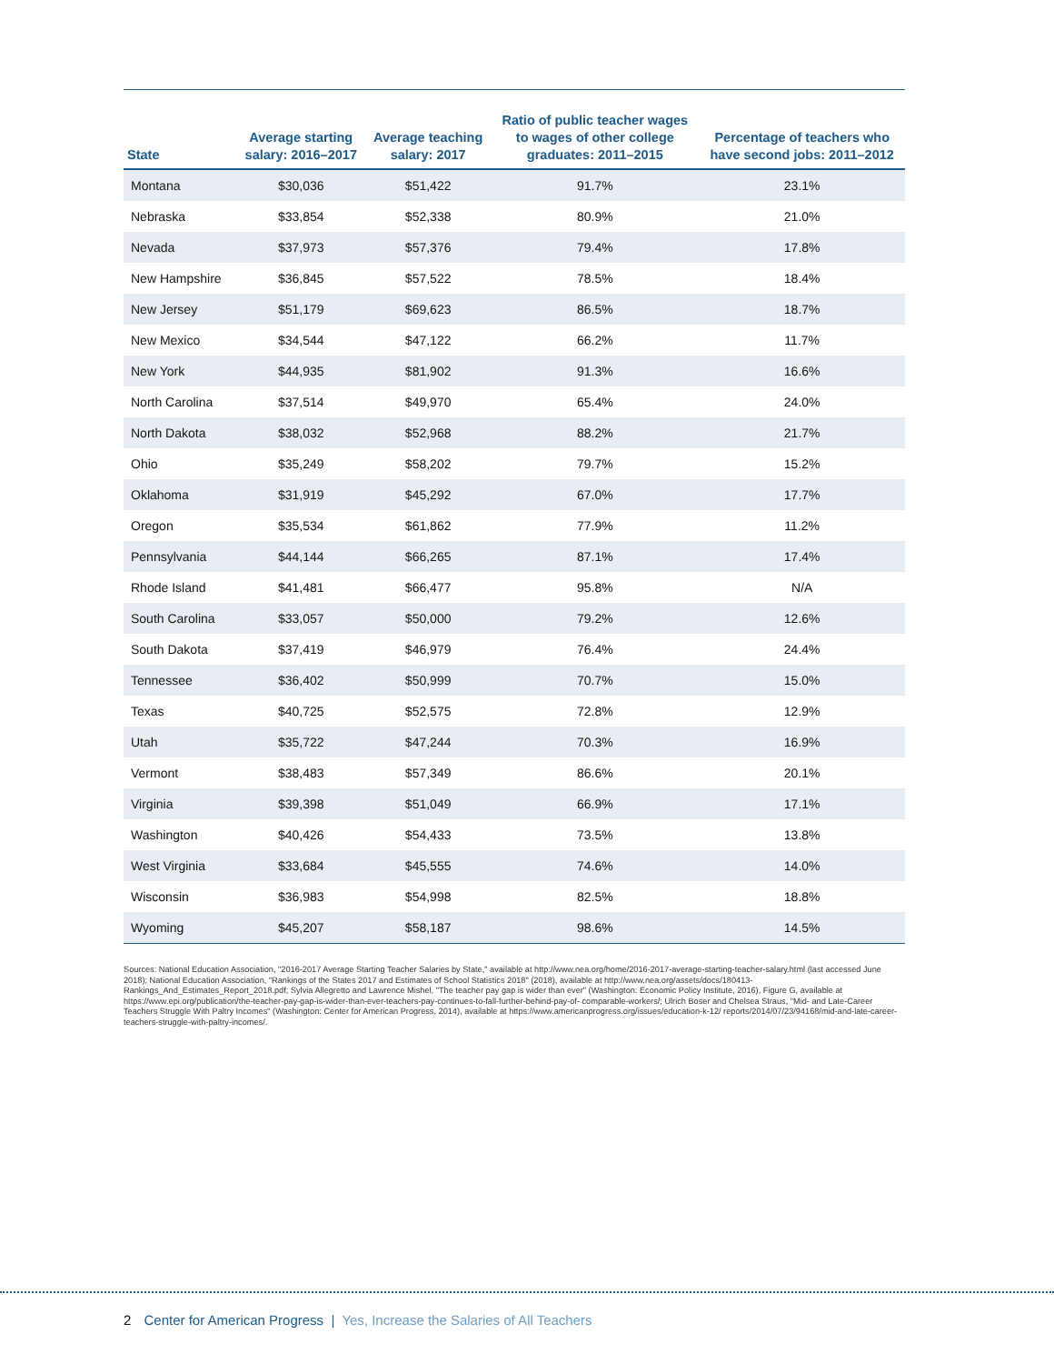| State | Average starting salary: 2016–2017 | Average teaching salary: 2017 | Ratio of public teacher wages to wages of other college graduates: 2011–2015 | Percentage of teachers who have second jobs: 2011–2012 |
| --- | --- | --- | --- | --- |
| Montana | $30,036 | $51,422 | 91.7% | 23.1% |
| Nebraska | $33,854 | $52,338 | 80.9% | 21.0% |
| Nevada | $37,973 | $57,376 | 79.4% | 17.8% |
| New Hampshire | $36,845 | $57,522 | 78.5% | 18.4% |
| New Jersey | $51,179 | $69,623 | 86.5% | 18.7% |
| New Mexico | $34,544 | $47,122 | 66.2% | 11.7% |
| New York | $44,935 | $81,902 | 91.3% | 16.6% |
| North Carolina | $37,514 | $49,970 | 65.4% | 24.0% |
| North Dakota | $38,032 | $52,968 | 88.2% | 21.7% |
| Ohio | $35,249 | $58,202 | 79.7% | 15.2% |
| Oklahoma | $31,919 | $45,292 | 67.0% | 17.7% |
| Oregon | $35,534 | $61,862 | 77.9% | 11.2% |
| Pennsylvania | $44,144 | $66,265 | 87.1% | 17.4% |
| Rhode Island | $41,481 | $66,477 | 95.8% | N/A |
| South Carolina | $33,057 | $50,000 | 79.2% | 12.6% |
| South Dakota | $37,419 | $46,979 | 76.4% | 24.4% |
| Tennessee | $36,402 | $50,999 | 70.7% | 15.0% |
| Texas | $40,725 | $52,575 | 72.8% | 12.9% |
| Utah | $35,722 | $47,244 | 70.3% | 16.9% |
| Vermont | $38,483 | $57,349 | 86.6% | 20.1% |
| Virginia | $39,398 | $51,049 | 66.9% | 17.1% |
| Washington | $40,426 | $54,433 | 73.5% | 13.8% |
| West Virginia | $33,684 | $45,555 | 74.6% | 14.0% |
| Wisconsin | $36,983 | $54,998 | 82.5% | 18.8% |
| Wyoming | $45,207 | $58,187 | 98.6% | 14.5% |
Sources: National Education Association, "2016-2017 Average Starting Teacher Salaries by State," available at http://www.nea.org/home/2016-2017-average-starting-teacher-salary.html (last accessed June 2018); National Education Association, "Rankings of the States 2017 and Estimates of School Statistics 2018" (2018), available at http://www.nea.org/assets/docs/180413-Rankings_And_Estimates_Report_2018.pdf; Sylvia Allegretto and Lawrence Mishel, "The teacher pay gap is wider than ever" (Washington: Economic Policy Institute, 2016), Figure G, available at https://www.epi.org/publication/the-teacher-pay-gap-is-wider-than-ever-teachers-pay-continues-to-fall-further-behind-pay-of- comparable-workers/; Ulrich Boser and Chelsea Straus, "Mid- and Late-Career Teachers Struggle With Paltry Incomes" (Washington: Center for American Progress, 2014), available at https://www.americanprogress.org/issues/education-k-12/ reports/2014/07/23/94168/mid-and-late-career-teachers-struggle-with-paltry-incomes/.
2 Center for American Progress | Yes, Increase the Salaries of All Teachers